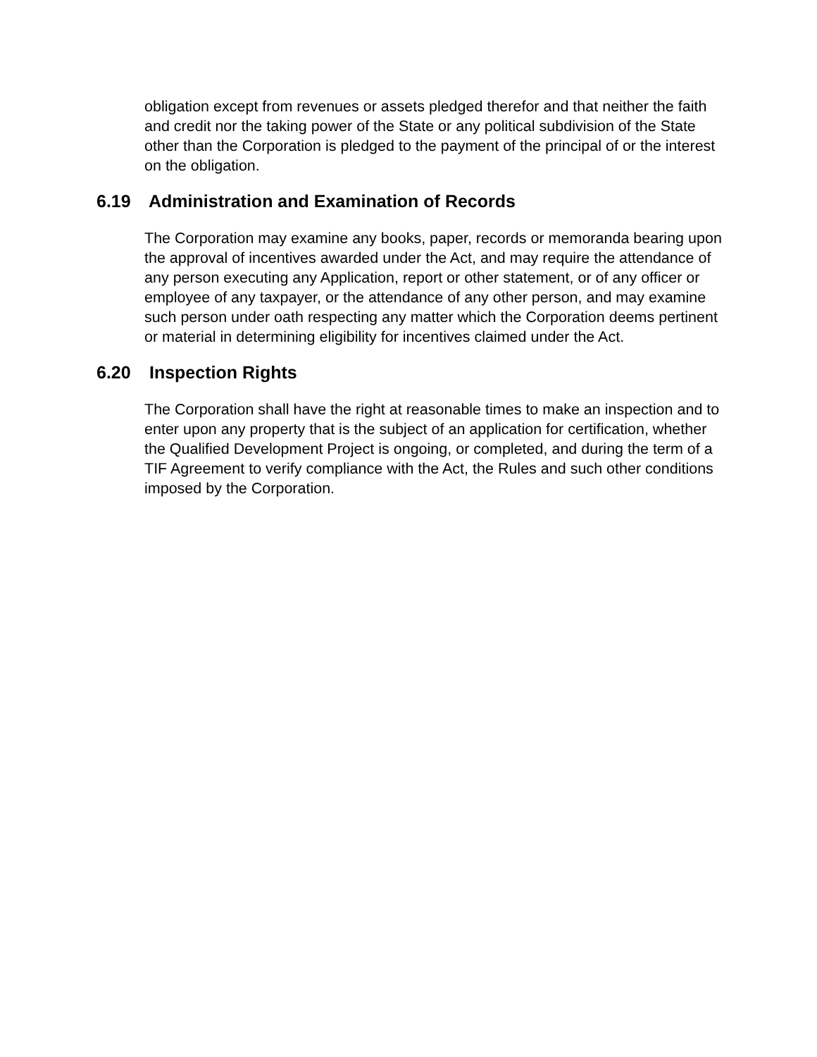obligation except from revenues or assets pledged therefor and that neither the faith and credit nor the taking power of the State or any political subdivision of the State other than the Corporation is pledged to the payment of the principal of or the interest on the obligation.
6.19 Administration and Examination of Records
The Corporation may examine any books, paper, records or memoranda bearing upon the approval of incentives awarded under the Act, and may require the attendance of any person executing any Application, report or other statement, or of any officer or employee of any taxpayer, or the attendance of any other person, and may examine such person under oath respecting any matter which the Corporation deems pertinent or material in determining eligibility for incentives claimed under the Act.
6.20 Inspection Rights
The Corporation shall have the right at reasonable times to make an inspection and to enter upon any property that is the subject of an application for certification, whether the Qualified Development Project is ongoing, or completed, and during the term of a TIF Agreement to verify compliance with the Act, the Rules and such other conditions imposed by the Corporation.